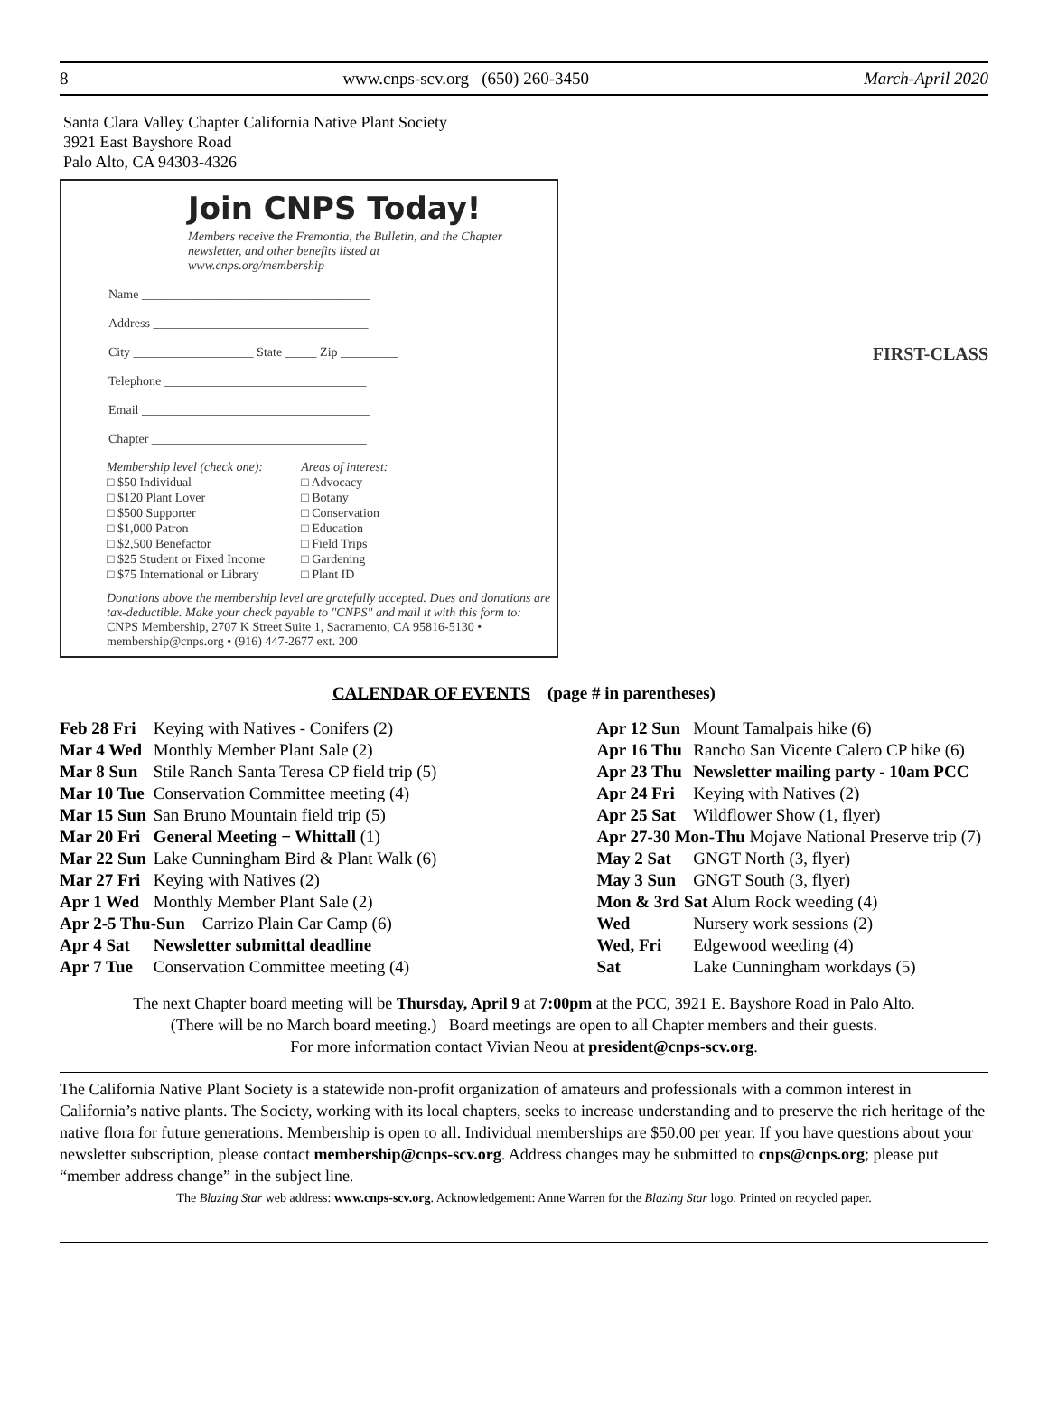8 www.cnps-scv.org (650) 260-3450 March-April 2020
Santa Clara Valley Chapter California Native Plant Society
3921 East Bayshore Road
Palo Alto, CA 94303-4326
Join CNPS Today!
Members receive the Fremontia, the Bulletin, and the Chapter newsletter, and other benefits listed at www.cnps.org/membership
Name ____________________________________
Address __________________________________
City ___________________ State _____ Zip _________
Telephone ________________________________
Email ____________________________________
Chapter __________________________________
Membership level (check one):
□ $50 Individual
□ $120 Plant Lover
□ $500 Supporter
□ $1,000 Patron
□ $2,500 Benefactor
□ $25 Student or Fixed Income
□ $75 International or Library
Areas of interest:
□ Advocacy
□ Botany
□ Conservation
□ Education
□ Field Trips
□ Gardening
□ Plant ID
Donations above the membership level are gratefully accepted. Dues and donations are tax-deductible. Make your check payable to "CNPS" and mail it with this form to:
CNPS Membership, 2707 K Street Suite 1, Sacramento, CA 95816-5130 • membership@cnps.org • (916) 447-2677 ext. 200
FIRST-CLASS
CALENDAR OF EVENTS (page # in parentheses)
| Feb 28 Fri | Keying with Natives - Conifers (2) |
| Mar 4 Wed | Monthly Member Plant Sale (2) |
| Mar 8 Sun | Stile Ranch Santa Teresa CP field trip (5) |
| Mar 10 Tue | Conservation Committee meeting (4) |
| Mar 15 Sun | San Bruno Mountain field trip (5) |
| Mar 20 Fri | General Meeting − Whittall (1) |
| Mar 22 Sun | Lake Cunningham Bird & Plant Walk (6) |
| Mar 27 Fri | Keying with Natives (2) |
| Apr 1 Wed | Monthly Member Plant Sale (2) |
| Apr 2-5 Thu-Sun Carrizo Plain Car Camp (6) | |
| Apr 4 Sat | Newsletter submittal deadline |
| Apr 7 Tue | Conservation Committee meeting (4) |
| Apr 12 Sun | Mount Tamalpais hike (6) |
| Apr 16 Thu | Rancho San Vicente Calero CP hike (6) |
| Apr 23 Thu | Newsletter mailing party - 10am PCC |
| Apr 24 Fri | Keying with Natives (2) |
| Apr 25 Sat | Wildflower Show (1, flyer) |
| Apr 27-30 Mon-Thu Mojave National Preserve trip (7) | |
| May 2 Sat | GNGT North (3, flyer) |
| May 3 Sun | GNGT South (3, flyer) |
| Mon & 3rd Sat Alum Rock weeding (4) | |
| Wed | Nursery work sessions (2) |
| Wed, Fri | Edgewood weeding (4) |
| Sat | Lake Cunningham workdays (5) |
The next Chapter board meeting will be Thursday, April 9 at 7:00pm at the PCC, 3921 E. Bayshore Road in Palo Alto.
(There will be no March board meeting.) Board meetings are open to all Chapter members and their guests.
For more information contact Vivian Neou at president@cnps-scv.org.
The California Native Plant Society is a statewide non-profit organization of amateurs and professionals with a common interest in California’s native plants. The Society, working with its local chapters, seeks to increase understanding and to preserve the rich heritage of the native flora for future generations. Membership is open to all. Individual memberships are $50.00 per year. If you have questions about your newsletter subscription, please contact membership@cnps-scv.org. Address changes may be submitted to cnps@cnps.org; please put “member address change” in the subject line.
The Blazing Star web address: www.cnps-scv.org. Acknowledgement: Anne Warren for the Blazing Star logo. Printed on recycled paper.